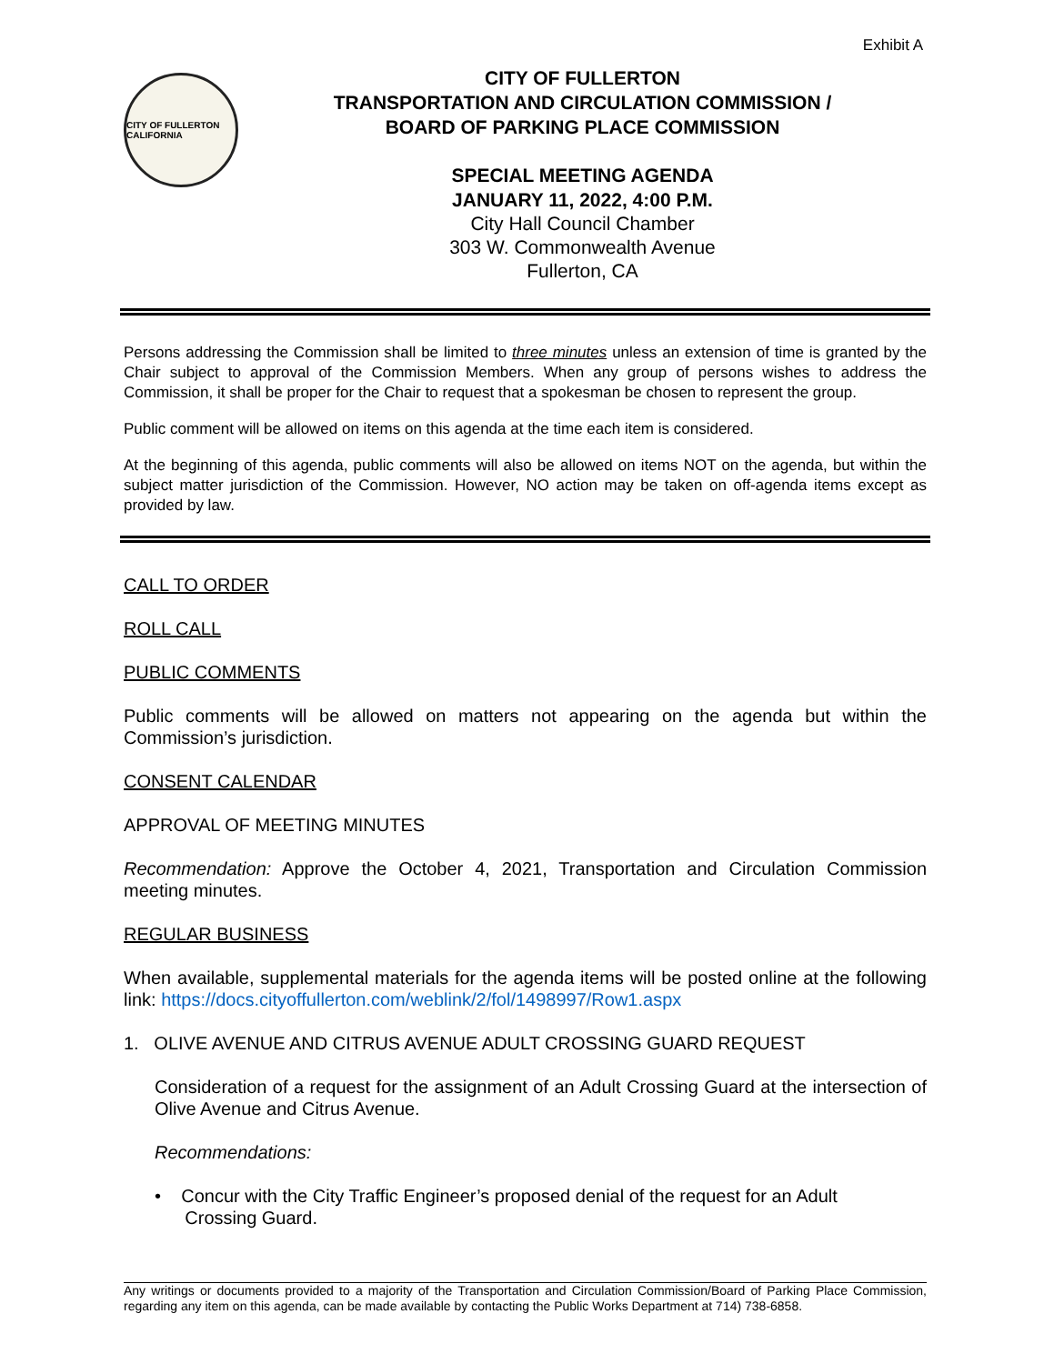Exhibit A
CITY OF FULLERTON CALIFORNIA
CITY OF FULLERTON
TRANSPORTATION AND CIRCULATION COMMISSION /
BOARD OF PARKING PLACE COMMISSION
SPECIAL MEETING AGENDA
JANUARY 11, 2022, 4:00 P.M.
City Hall Council Chamber
303 W. Commonwealth Avenue
Fullerton, CA
Persons addressing the Commission shall be limited to three minutes unless an extension of time is granted by the Chair subject to approval of the Commission Members. When any group of persons wishes to address the Commission, it shall be proper for the Chair to request that a spokesman be chosen to represent the group.
Public comment will be allowed on items on this agenda at the time each item is considered.
At the beginning of this agenda, public comments will also be allowed on items NOT on the agenda, but within the subject matter jurisdiction of the Commission. However, NO action may be taken on off-agenda items except as provided by law.
CALL TO ORDER
ROLL CALL
PUBLIC COMMENTS
Public comments will be allowed on matters not appearing on the agenda but within the Commission’s jurisdiction.
CONSENT CALENDAR
APPROVAL OF MEETING MINUTES
Recommendation: Approve the October 4, 2021, Transportation and Circulation Commission meeting minutes.
REGULAR BUSINESS
When available, supplemental materials for the agenda items will be posted online at the following link: https://docs.cityoffullerton.com/weblink/2/fol/1498997/Row1.aspx
1. OLIVE AVENUE AND CITRUS AVENUE ADULT CROSSING GUARD REQUEST
Consideration of a request for the assignment of an Adult Crossing Guard at the intersection of Olive Avenue and Citrus Avenue.
Recommendations:
• Concur with the City Traffic Engineer’s proposed denial of the request for an Adult
Crossing Guard.
Any writings or documents provided to a majority of the Transportation and Circulation Commission/Board of Parking Place Commission, regarding any item on this agenda, can be made available by contacting the Public Works Department at 714) 738-6858.